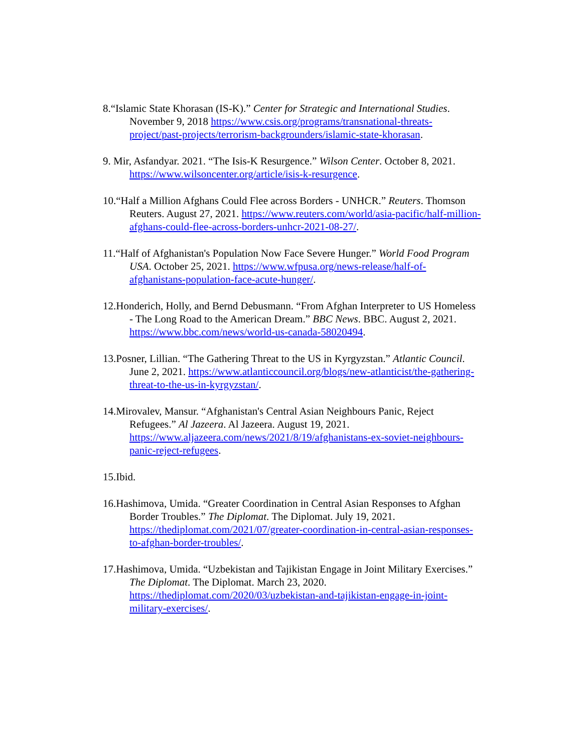8.“Islamic State Khorasan (IS-K).” Center for Strategic and International Studies. November 9, 2018 https://www.csis.org/programs/transnational-threats-project/past-projects/terrorism-backgrounders/islamic-state-khorasan.
9. Mir, Asfandyar. 2021. “The Isis-K Resurgence.” Wilson Center. October 8, 2021. https://www.wilsoncenter.org/article/isis-k-resurgence.
10.“Half a Million Afghans Could Flee across Borders - UNHCR.” Reuters. Thomson Reuters. August 27, 2021. https://www.reuters.com/world/asia-pacific/half-million-afghans-could-flee-across-borders-unhcr-2021-08-27/.
11.“Half of Afghanistan's Population Now Face Severe Hunger.” World Food Program USA. October 25, 2021. https://www.wfpusa.org/news-release/half-of-afghanistans-population-face-acute-hunger/.
12.Honderich, Holly, and Bernd Debusmann. “From Afghan Interpreter to US Homeless - The Long Road to the American Dream.” BBC News. BBC. August 2, 2021. https://www.bbc.com/news/world-us-canada-58020494.
13.Posner, Lillian. “The Gathering Threat to the US in Kyrgyzstan.” Atlantic Council. June 2, 2021. https://www.atlanticcouncil.org/blogs/new-atlanticist/the-gathering-threat-to-the-us-in-kyrgyzstan/.
14.Mirovalev, Mansur. “Afghanistan's Central Asian Neighbours Panic, Reject Refugees.” Al Jazeera. Al Jazeera. August 19, 2021. https://www.aljazeera.com/news/2021/8/19/afghanistans-ex-soviet-neighbours-panic-reject-refugees.
15.Ibid.
16.Hashimova, Umida. “Greater Coordination in Central Asian Responses to Afghan Border Troubles.” The Diplomat. The Diplomat. July 19, 2021. https://thediplomat.com/2021/07/greater-coordination-in-central-asian-responses-to-afghan-border-troubles/.
17.Hashimova, Umida. “Uzbekistan and Tajikistan Engage in Joint Military Exercises.” The Diplomat. The Diplomat. March 23, 2020. https://thediplomat.com/2020/03/uzbekistan-and-tajikistan-engage-in-joint-military-exercises/.